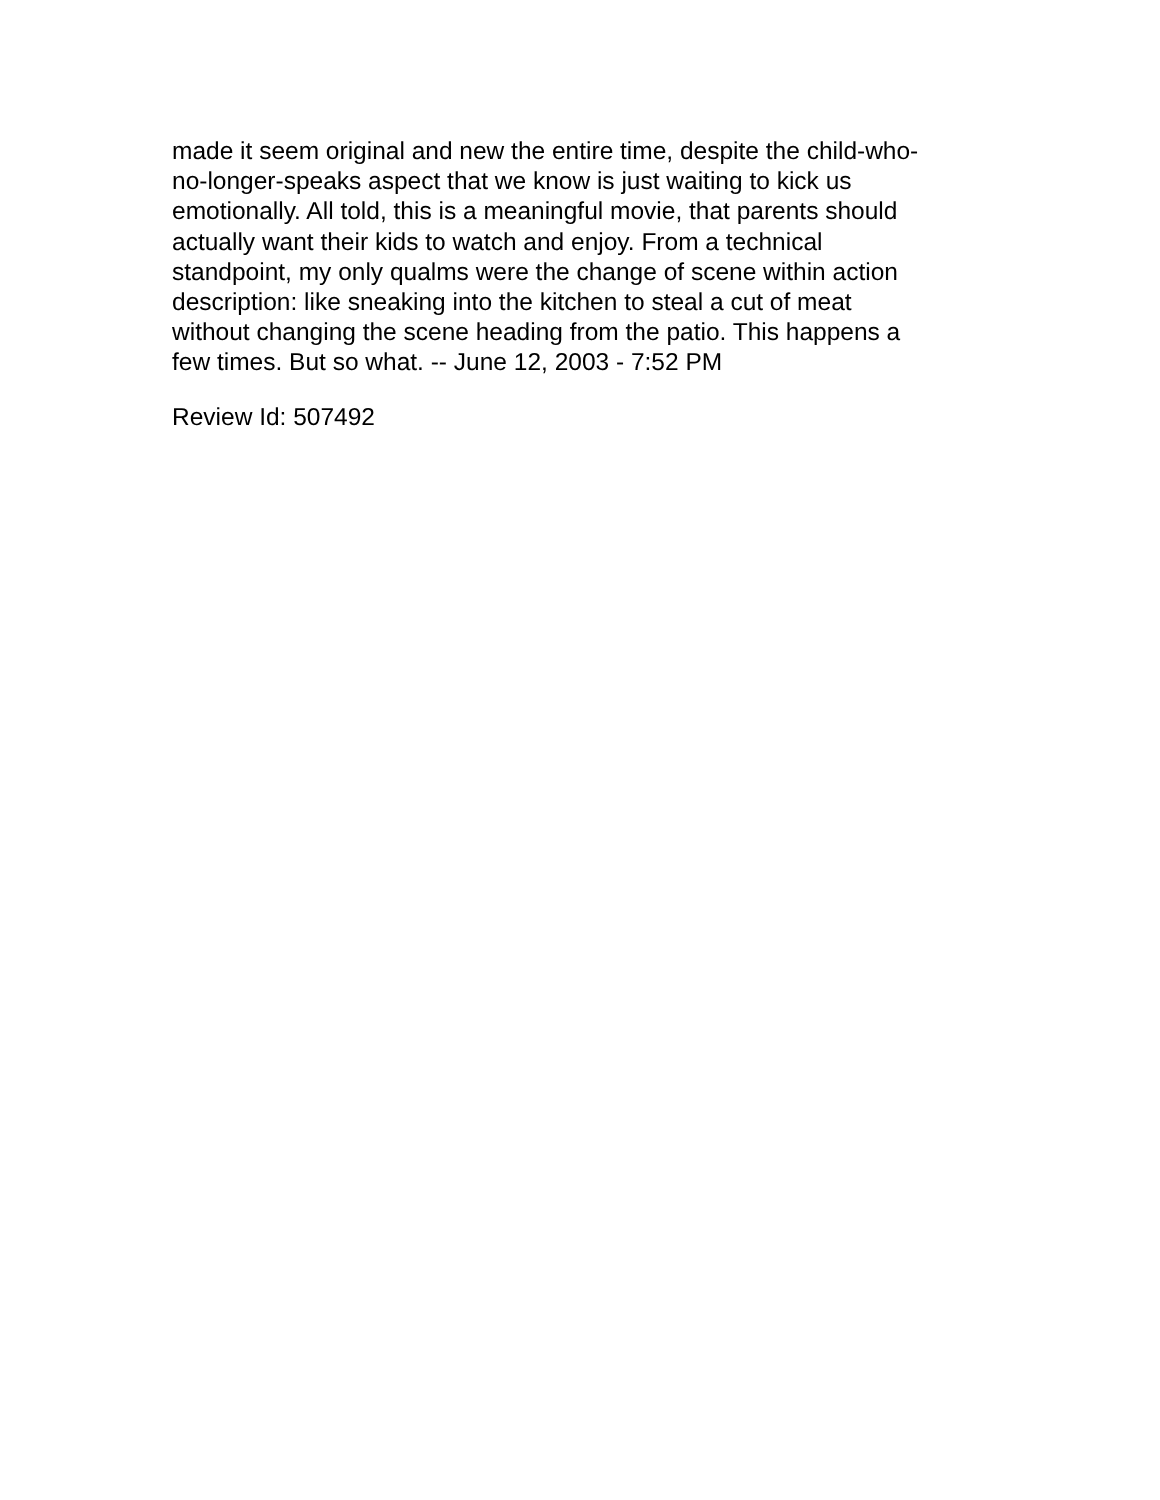made it seem original and new the entire time, despite the child-who-
no-longer-speaks aspect that we know is just waiting to kick us
emotionally. All told, this is a meaningful movie, that parents should
actually want their kids to watch and enjoy. From a technical
standpoint, my only qualms were the change of scene within action
description: like sneaking into the kitchen to steal a cut of meat
without changing the scene heading from the patio. This happens a
few times. But so what. -- June 12, 2003 - 7:52 PM
Review Id: 507492